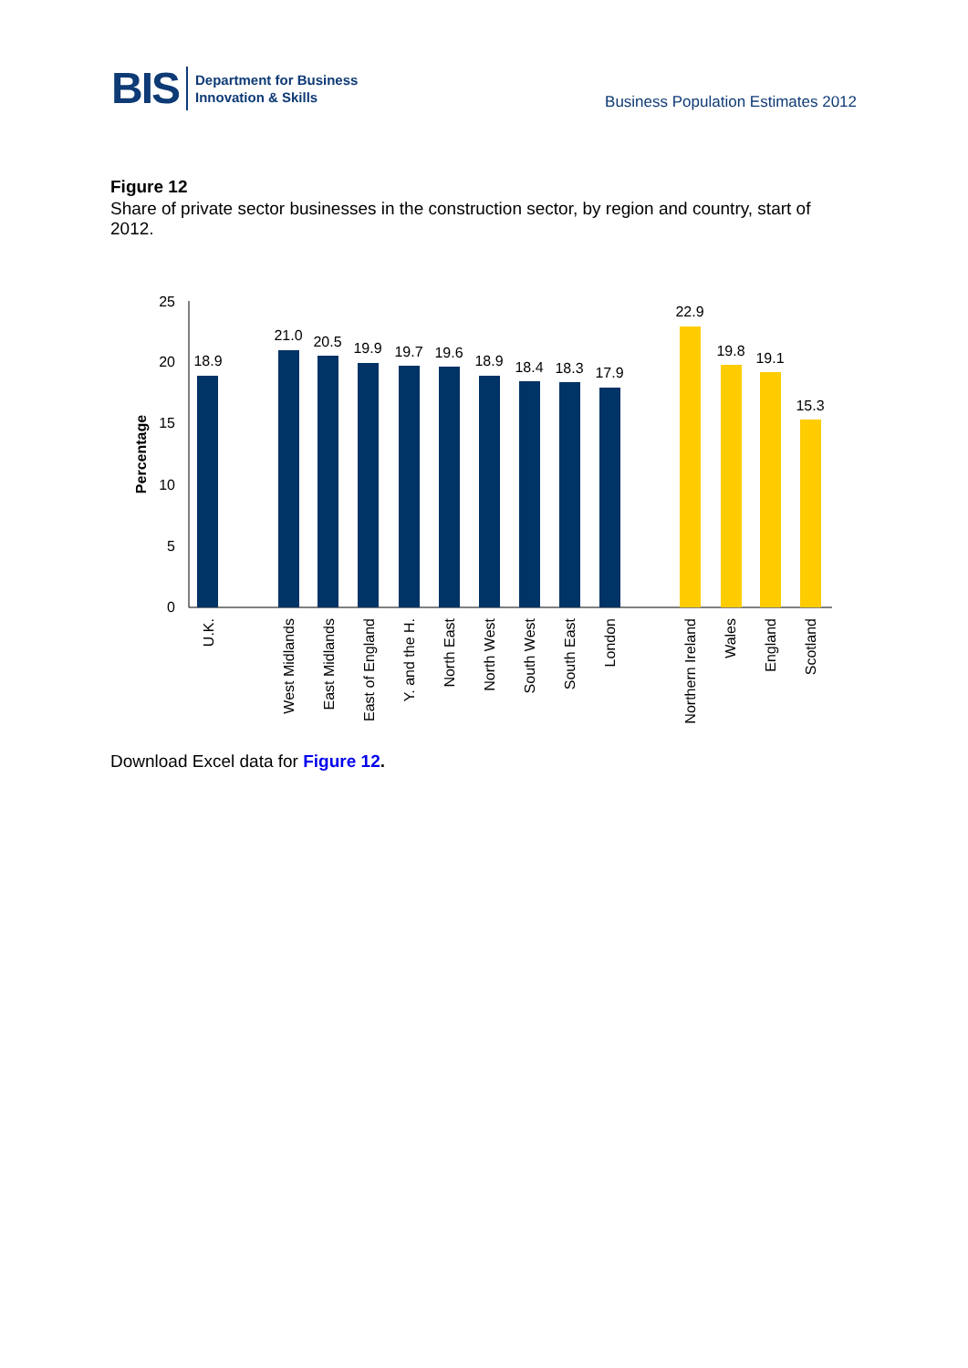BIS Department for Business
Innovation & Skills
Business Population Estimates 2012
Figure 12
Share of private sector businesses in the construction sector, by region and country, start of 2012.
25
20
15
10
5
0
Percentage
18.9
21.0
20.5
19.9
19.7
19.6
18.9
18.4
18.3
17.9
22.9
19.8
19.1
15.3
U.K.
West Midlands
East Midlands
East of England
Y. and the H.
North East
North West
South West
South East
London
Northern Ireland
Wales
England
Scotland
Download Excel data for Figure 12.